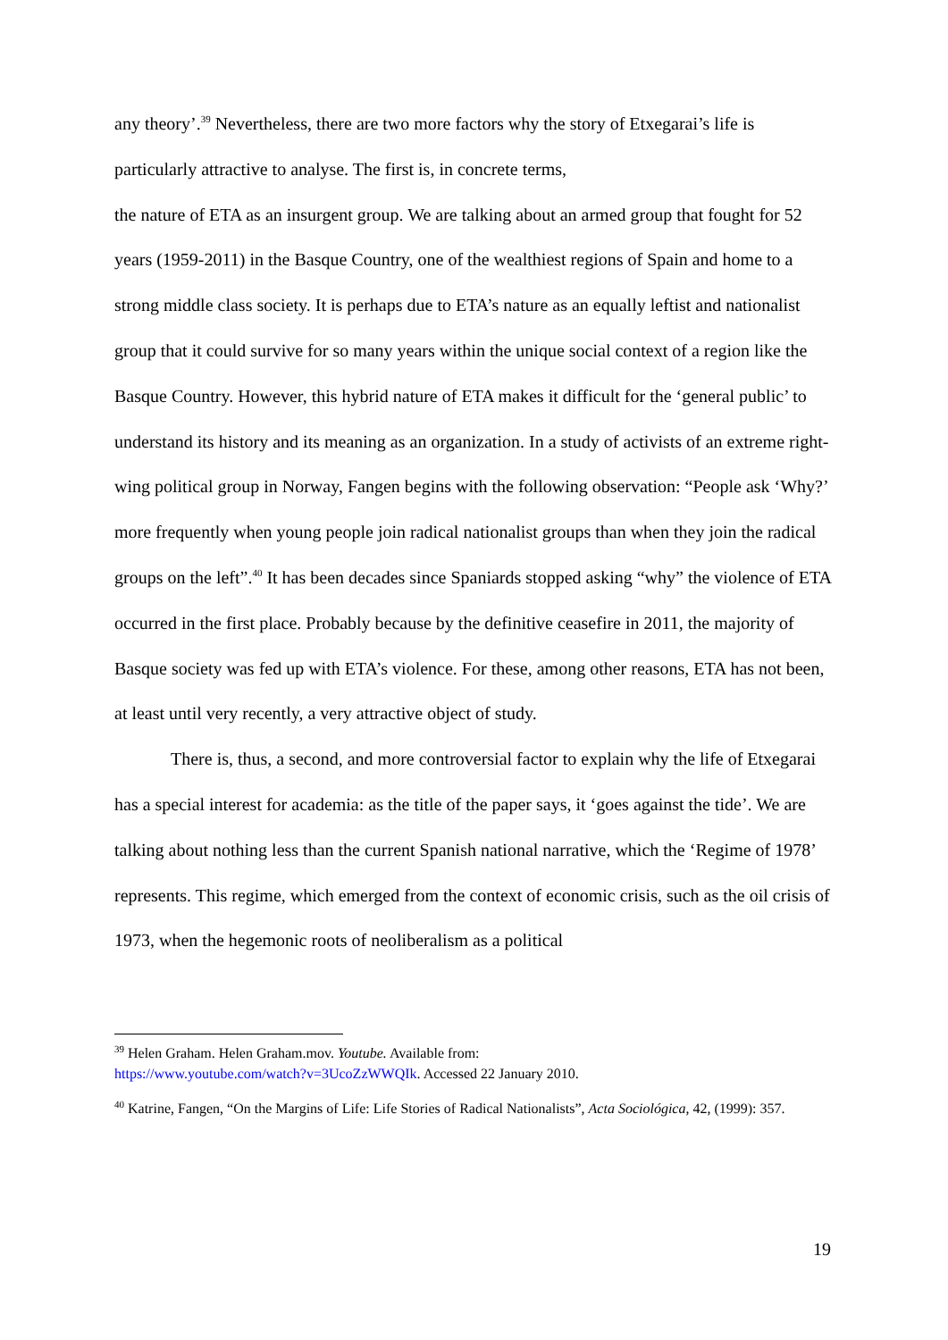any theory’.<sup>39</sup> Nevertheless, there are two more factors why the story of Etxegarai’s life is particularly attractive to analyse. The first is, in concrete terms,
the nature of ETA as an insurgent group. We are talking about an armed group that fought for 52 years (1959-2011) in the Basque Country, one of the wealthiest regions of Spain and home to a strong middle class society. It is perhaps due to ETA’s nature as an equally leftist and nationalist group that it could survive for so many years within the unique social context of a region like the Basque Country. However, this hybrid nature of ETA makes it difficult for the ‘general public’ to understand its history and its meaning as an organization. In a study of activists of an extreme right-wing political group in Norway, Fangen begins with the following observation: “People ask ‘Why?’ more frequently when young people join radical nationalist groups than when they join the radical groups on the left”.<sup>40</sup> It has been decades since Spaniards stopped asking “why” the violence of ETA occurred in the first place. Probably because by the definitive ceasefire in 2011, the majority of Basque society was fed up with ETA’s violence. For these, among other reasons, ETA has not been, at least until very recently, a very attractive object of study.
There is, thus, a second, and more controversial factor to explain why the life of Etxegarai has a special interest for academia: as the title of the paper says, it ‘goes against the tide’. We are talking about nothing less than the current Spanish national narrative, which the ‘Regime of 1978’ represents. This regime, which emerged from the context of economic crisis, such as the oil crisis of 1973, when the hegemonic roots of neoliberalism as a political
<sup>39</sup> Helen Graham. Helen Graham.mov. Youtube. Available from:
https://www.youtube.com/watch?v=3UcoZzWWQIk. Accessed 22 January 2010.
<sup>40</sup> Katrine, Fangen, “On the Margins of Life: Life Stories of Radical Nationalists”, Acta Sociológica, 42, (1999): 357.
19